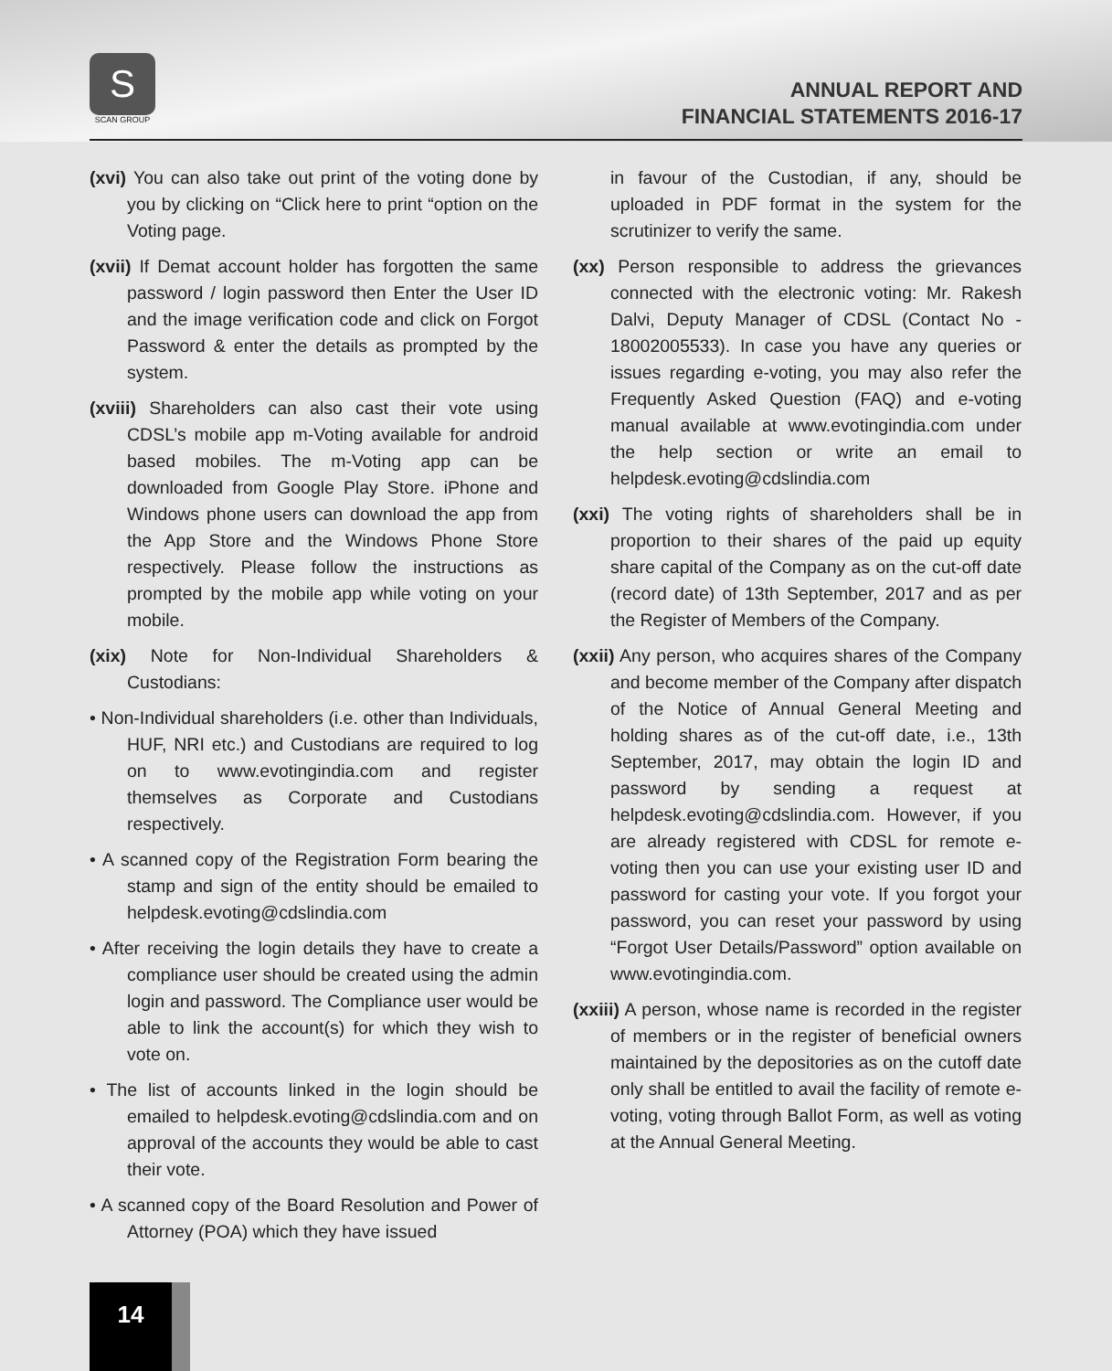S
SCAN GROUP
ANNUAL REPORT AND
FINANCIAL STATEMENTS 2016-17
(xvi) You can also take out print of the voting done by you by clicking on “Click here to print “option on the Voting page.
(xvii) If Demat account holder has forgotten the same password / login password then Enter the User ID and the image verification code and click on Forgot Password & enter the details as prompted by the system.
(xviii) Shareholders can also cast their vote using CDSL’s mobile app m-Voting available for android based mobiles. The m-Voting app can be downloaded from Google Play Store. iPhone and Windows phone users can download the app from the App Store and the Windows Phone Store respectively. Please follow the instructions as prompted by the mobile app while voting on your mobile.
(xix) Note for Non-Individual Shareholders & Custodians:
• Non-Individual shareholders (i.e. other than Individuals, HUF, NRI etc.) and Custodians are required to log on to www.evotingindia.com and register themselves as Corporate and Custodians respectively.
• A scanned copy of the Registration Form bearing the stamp and sign of the entity should be emailed to helpdesk.evoting@cdslindia.com
• After receiving the login details they have to create a compliance user should be created using the admin login and password. The Compliance user would be able to link the account(s) for which they wish to vote on.
• The list of accounts linked in the login should be emailed to helpdesk.evoting@cdslindia.com and on approval of the accounts they would be able to cast their vote.
• A scanned copy of the Board Resolution and Power of Attorney (POA) which they have issued
in favour of the Custodian, if any, should be uploaded in PDF format in the system for the scrutinizer to verify the same.
(xx) Person responsible to address the grievances connected with the electronic voting: Mr. Rakesh Dalvi, Deputy Manager of CDSL (Contact No - 18002005533). In case you have any queries or issues regarding e-voting, you may also refer the Frequently Asked Question (FAQ) and e-voting manual available at www.evotingindia.com under the help section or write an email to helpdesk.evoting@cdslindia.com
(xxi) The voting rights of shareholders shall be in proportion to their shares of the paid up equity share capital of the Company as on the cut-off date (record date) of 13th September, 2017 and as per the Register of Members of the Company.
(xxii) Any person, who acquires shares of the Company and become member of the Company after dispatch of the Notice of Annual General Meeting and holding shares as of the cut-off date, i.e., 13th September, 2017, may obtain the login ID and password by sending a request at helpdesk.evoting@cdslindia.com. However, if you are already registered with CDSL for remote e-voting then you can use your existing user ID and password for casting your vote. If you forgot your password, you can reset your password by using “Forgot User Details/Password” option available on www.evotingindia.com.
(xxiii) A person, whose name is recorded in the register of members or in the register of beneficial owners maintained by the depositories as on the cutoff date only shall be entitled to avail the facility of remote e-voting, voting through Ballot Form, as well as voting at the Annual General Meeting.
14